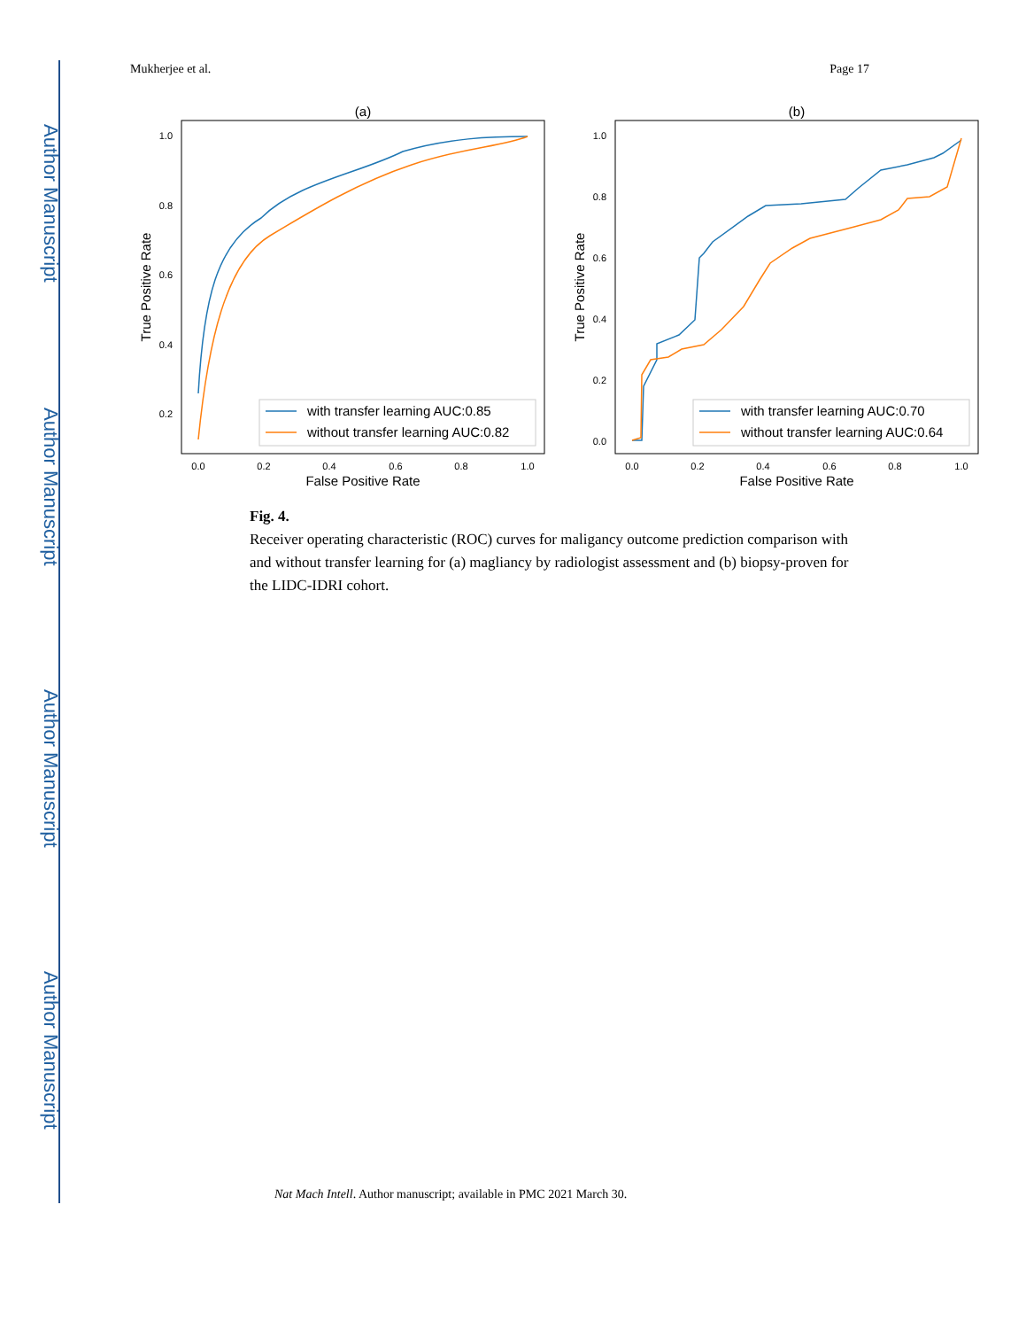Author Manuscript
Author Manuscript
Author Manuscript
Author Manuscript
Mukherjee et al. Page 17
(a)
1.0
0.8
0.6
0.4
0.2
0.0
0.2
0.4
0.6
0.8
1.0
False Positive Rate
True Positive Rate
with transfer learning AUC:0.85
without transfer learning AUC:0.82
(b)
1.0
0.8
0.6
0.4
0.2
0.0
0.0
0.2
0.4
0.6
0.8
1.0
False Positive Rate
True Positive Rate
with transfer learning AUC:0.70
without transfer learning AUC:0.64
Fig. 4.
Receiver operating characteristic (ROC) curves for maligancy outcome prediction comparison with and without transfer learning for (a) magliancy by radiologist assessment and (b) biopsy-proven for the LIDC-IDRI cohort.
Nat Mach Intell. Author manuscript; available in PMC 2021 March 30.